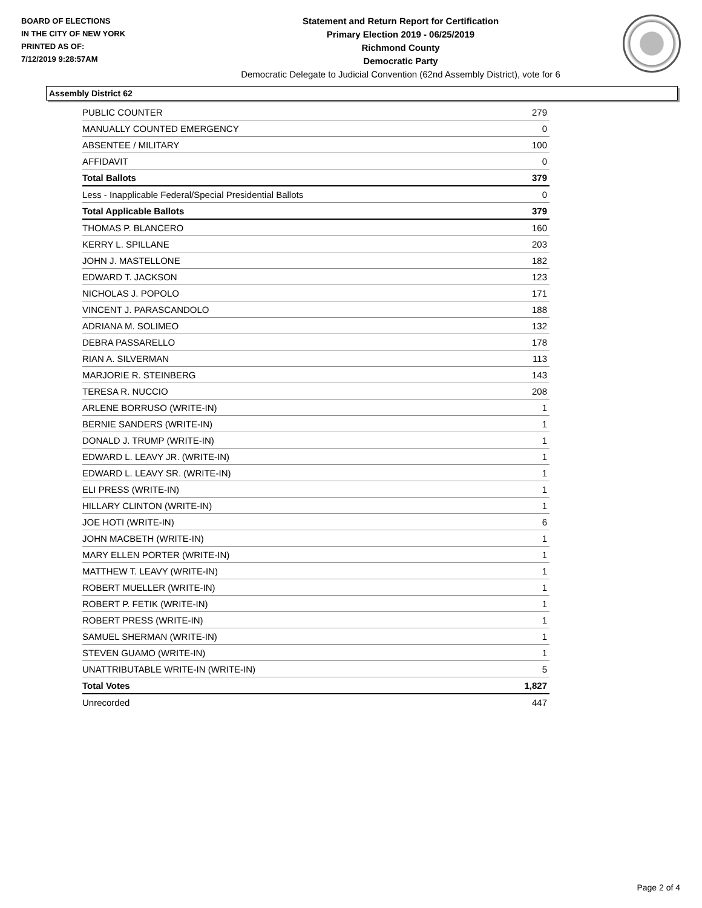BOARD OF ELECTIONS
IN THE CITY OF NEW YORK
PRINTED AS OF:
7/12/2019 9:28:57AM
Statement and Return Report for Certification
Primary Election 2019 - 06/25/2019
Richmond County
Democratic Party
Democratic Delegate to Judicial Convention (62nd Assembly District), vote for 6
Assembly District 62
| PUBLIC COUNTER | 279 |
| MANUALLY COUNTED EMERGENCY | 0 |
| ABSENTEE / MILITARY | 100 |
| AFFIDAVIT | 0 |
| Total Ballots | 379 |
| Less - Inapplicable Federal/Special Presidential Ballots | 0 |
| Total Applicable Ballots | 379 |
| THOMAS P. BLANCERO | 160 |
| KERRY L. SPILLANE | 203 |
| JOHN J. MASTELLONE | 182 |
| EDWARD T. JACKSON | 123 |
| NICHOLAS J. POPOLO | 171 |
| VINCENT J. PARASCANDOLO | 188 |
| ADRIANA M. SOLIMEO | 132 |
| DEBRA PASSARELLO | 178 |
| RIAN A. SILVERMAN | 113 |
| MARJORIE R. STEINBERG | 143 |
| TERESA R. NUCCIO | 208 |
| ARLENE BORRUSO (WRITE-IN) | 1 |
| BERNIE SANDERS (WRITE-IN) | 1 |
| DONALD J. TRUMP (WRITE-IN) | 1 |
| EDWARD L. LEAVY JR. (WRITE-IN) | 1 |
| EDWARD L. LEAVY SR. (WRITE-IN) | 1 |
| ELI PRESS (WRITE-IN) | 1 |
| HILLARY CLINTON (WRITE-IN) | 1 |
| JOE HOTI (WRITE-IN) | 6 |
| JOHN MACBETH (WRITE-IN) | 1 |
| MARY ELLEN PORTER (WRITE-IN) | 1 |
| MATTHEW T. LEAVY (WRITE-IN) | 1 |
| ROBERT MUELLER (WRITE-IN) | 1 |
| ROBERT P. FETIK (WRITE-IN) | 1 |
| ROBERT PRESS (WRITE-IN) | 1 |
| SAMUEL SHERMAN (WRITE-IN) | 1 |
| STEVEN GUAMO (WRITE-IN) | 1 |
| UNATTRIBUTABLE WRITE-IN (WRITE-IN) | 5 |
| Total Votes | 1,827 |
| Unrecorded | 447 |
Page 2 of 4